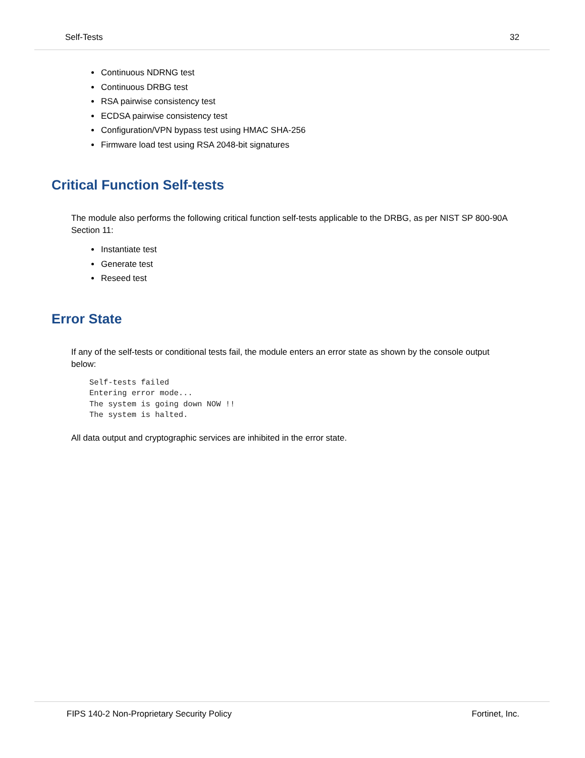Self-Tests 32
Continuous NDRNG test
Continuous DRBG test
RSA pairwise consistency test
ECDSA pairwise consistency test
Configuration/VPN bypass test using HMAC SHA-256
Firmware load test using RSA 2048-bit signatures
Critical Function Self-tests
The module also performs the following critical function self-tests applicable to the DRBG, as per NIST SP 800-90A Section 11:
Instantiate test
Generate test
Reseed test
Error State
If any of the self-tests or conditional tests fail, the module enters an error state as shown by the console output below:
Self-tests failed
Entering error mode...
The system is going down NOW !!
The system is halted.
All data output and cryptographic services are inhibited in the error state.
FIPS 140-2 Non-Proprietary Security Policy Fortinet, Inc.